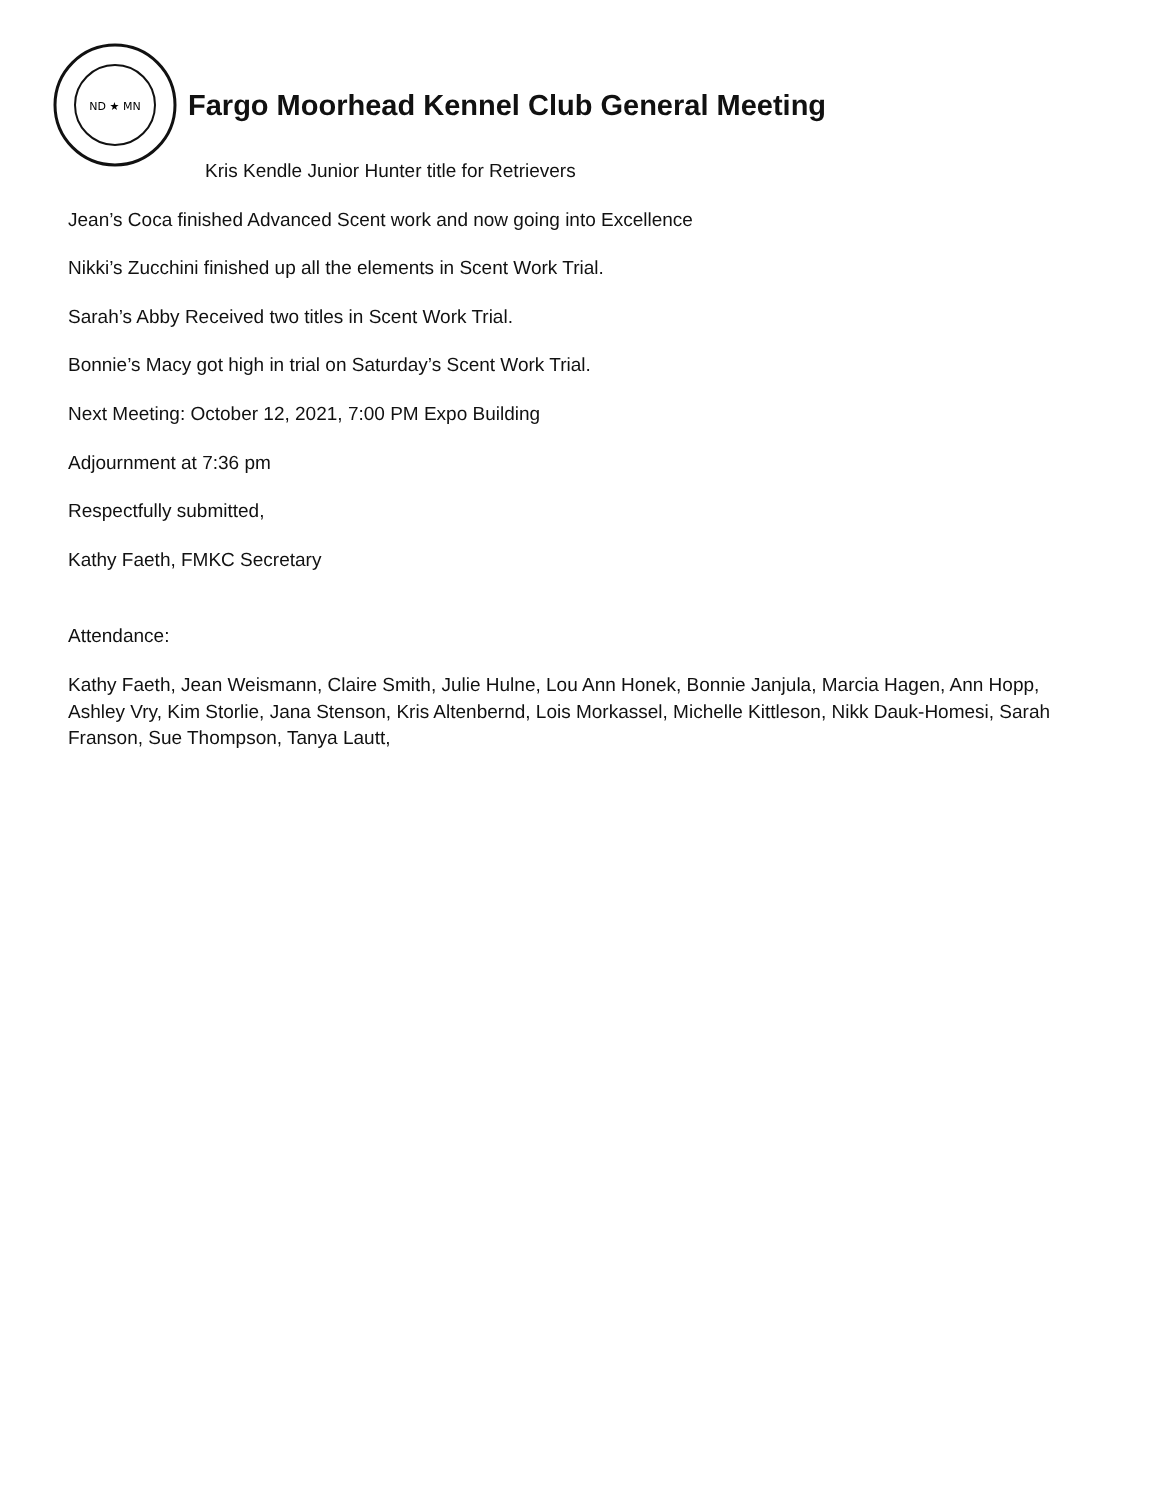ND ★ MN
Fargo Moorhead Kennel Club General Meeting
Kris Kendle Junior Hunter title for Retrievers
Jean’s Coca finished Advanced Scent work and now going into Excellence
Nikki’s Zucchini finished up all the elements in Scent Work Trial.
Sarah’s Abby Received two titles in Scent Work Trial.
Bonnie’s Macy got high in trial on Saturday’s Scent Work Trial.
Next Meeting: October 12, 2021, 7:00 PM Expo Building
Adjournment at 7:36 pm
Respectfully submitted,
Kathy Faeth, FMKC Secretary
Attendance:
Kathy Faeth, Jean Weismann, Claire Smith, Julie Hulne, Lou Ann Honek, Bonnie Janjula, Marcia Hagen, Ann Hopp, Ashley Vry, Kim Storlie, Jana Stenson, Kris Altenbernd, Lois Morkassel, Michelle Kittleson, Nikk Dauk-Homesi, Sarah Franson, Sue Thompson, Tanya Lautt,